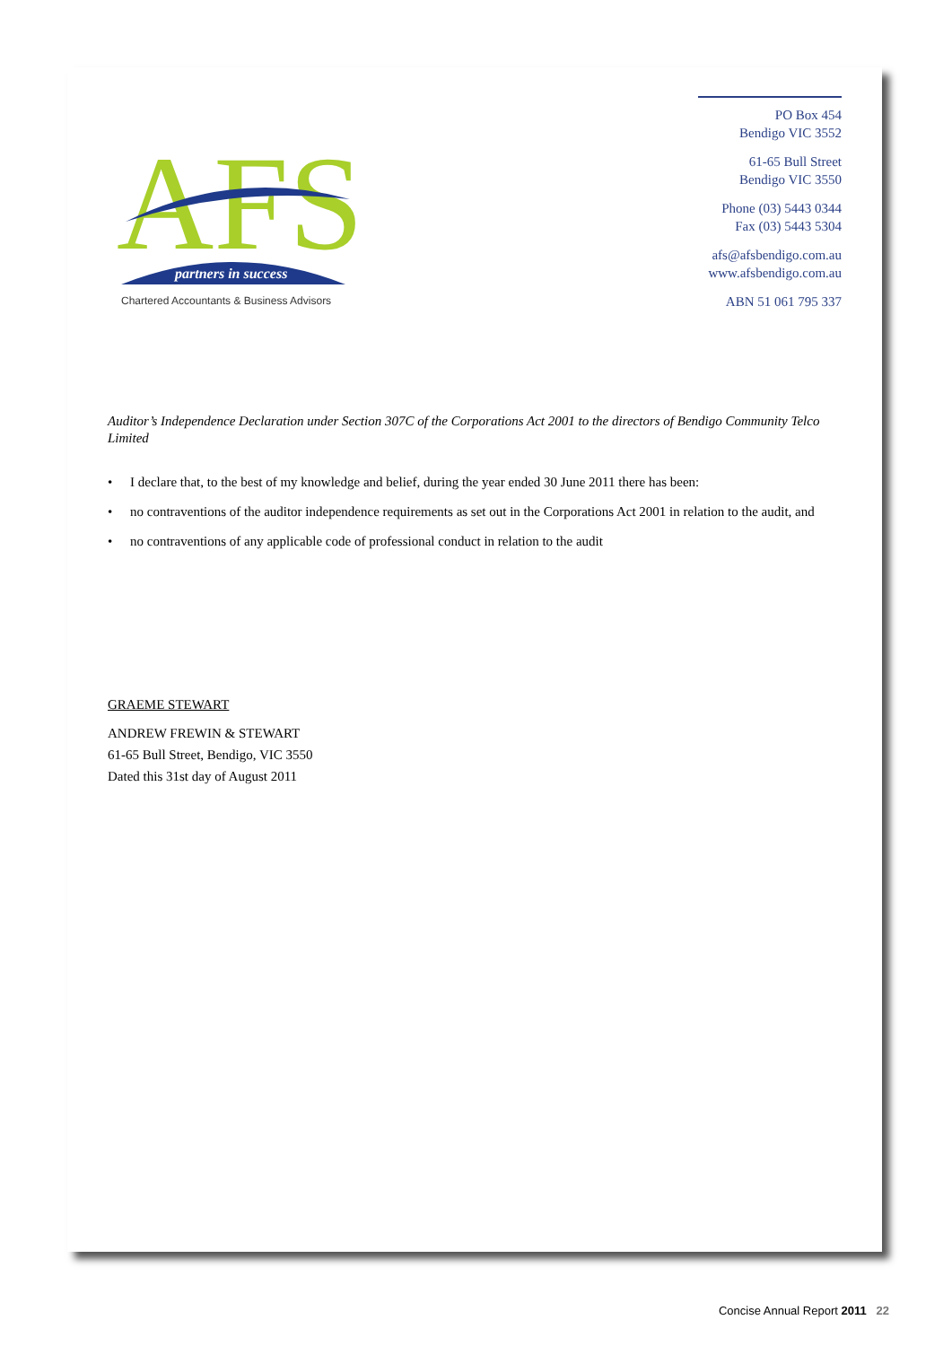AFS
partners in success
Chartered Accountants & Business Advisors
PO Box 454
Bendigo VIC 3552
61-65 Bull Street
Bendigo VIC 3550
Phone (03) 5443 0344
Fax (03) 5443 5304
afs@afsbendigo.com.au
www.afsbendigo.com.au
ABN 51 061 795 337
Auditor’s Independence Declaration under Section 307C of the Corporations Act 2001 to the directors of Bendigo Community Telco Limited
• I declare that, to the best of my knowledge and belief, during the year ended 30 June 2011 there has been:
• no contraventions of the auditor independence requirements as set out in the Corporations Act 2001 in relation to the audit, and
• no contraventions of any applicable code of professional conduct in relation to the audit
GRAEME STEWART
ANDREW FREWIN & STEWART
61-65 Bull Street, Bendigo, VIC 3550
Dated this 31st day of August 2011
Concise Annual Report 2011 22